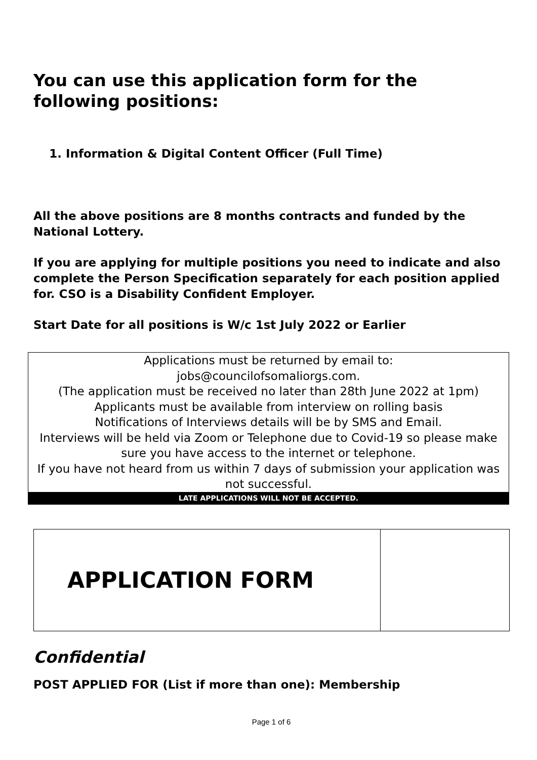You can use this application form for the following positions:
1. Information & Digital Content Officer (Full Time)
All the above positions are 8 months contracts and funded by the National Lottery.
If you are applying for multiple positions you need to indicate and also complete the Person Specification separately for each position applied for. CSO is a Disability Confident Employer.
Start Date for all positions is W/c 1st July 2022 or Earlier
Applications must be returned by email to:
jobs@councilofsomaliorgs.com.
(The application must be received no later than 28th June 2022 at 1pm)
Applicants must be available from interview on rolling basis
Notifications of Interviews details will be by SMS and Email.
Interviews will be held via Zoom or Telephone due to Covid-19 so please make sure you have access to the internet or telephone.
If you have not heard from us within 7 days of submission your application was not successful.
LATE APPLICATIONS WILL NOT BE ACCEPTED.
| APPLICATION FORM | |
Confidential
POST APPLIED FOR (List if more than one): Membership
Page 1 of 6